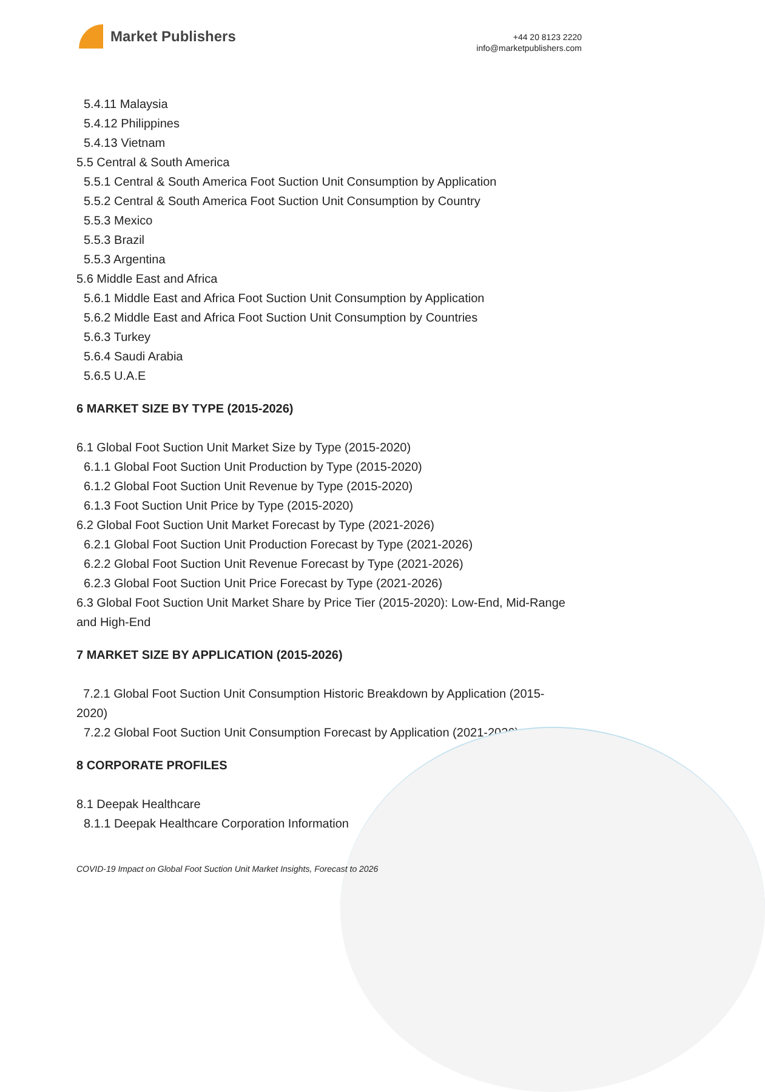Market Publishers
+44 20 8123 2220
info@marketpublishers.com
5.4.11 Malaysia
5.4.12 Philippines
5.4.13 Vietnam
5.5 Central & South America
5.5.1 Central & South America Foot Suction Unit Consumption by Application
5.5.2 Central & South America Foot Suction Unit Consumption by Country
5.5.3 Mexico
5.5.3 Brazil
5.5.3 Argentina
5.6 Middle East and Africa
5.6.1 Middle East and Africa Foot Suction Unit Consumption by Application
5.6.2 Middle East and Africa Foot Suction Unit Consumption by Countries
5.6.3 Turkey
5.6.4 Saudi Arabia
5.6.5 U.A.E
6 MARKET SIZE BY TYPE (2015-2026)
6.1 Global Foot Suction Unit Market Size by Type (2015-2020)
6.1.1 Global Foot Suction Unit Production by Type (2015-2020)
6.1.2 Global Foot Suction Unit Revenue by Type (2015-2020)
6.1.3 Foot Suction Unit Price by Type (2015-2020)
6.2 Global Foot Suction Unit Market Forecast by Type (2021-2026)
6.2.1 Global Foot Suction Unit Production Forecast by Type (2021-2026)
6.2.2 Global Foot Suction Unit Revenue Forecast by Type (2021-2026)
6.2.3 Global Foot Suction Unit Price Forecast by Type (2021-2026)
6.3 Global Foot Suction Unit Market Share by Price Tier (2015-2020): Low-End, Mid-Range and High-End
7 MARKET SIZE BY APPLICATION (2015-2026)
7.2.1 Global Foot Suction Unit Consumption Historic Breakdown by Application (2015-2020)
7.2.2 Global Foot Suction Unit Consumption Forecast by Application (2021-2026)
8 CORPORATE PROFILES
8.1 Deepak Healthcare
8.1.1 Deepak Healthcare Corporation Information
COVID-19 Impact on Global Foot Suction Unit Market Insights, Forecast to 2026